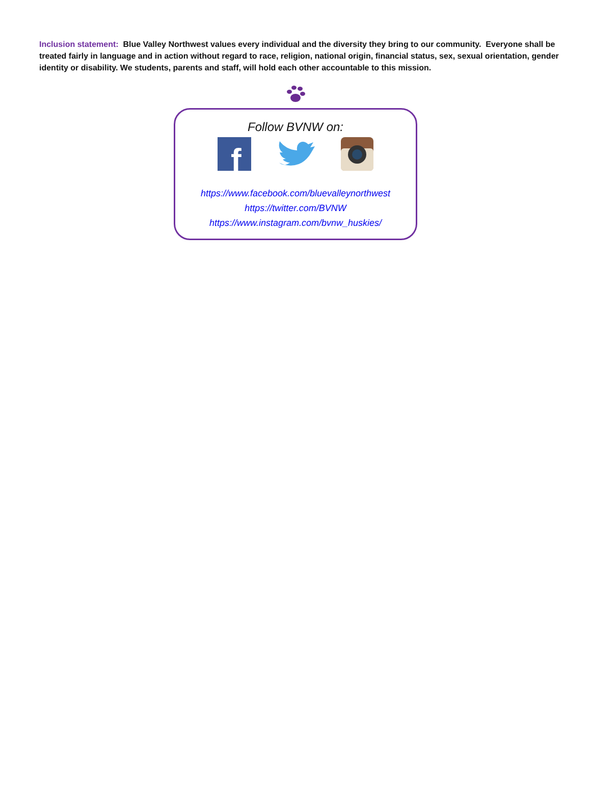Inclusion statement: Blue Valley Northwest values every individual and the diversity they bring to our community. Everyone shall be treated fairly in language and in action without regard to race, religion, national origin, financial status, sex, sexual orientation, gender identity or disability. We students, parents and staff, will hold each other accountable to this mission.
Follow BVNW on:
f
https://www.facebook.com/bluevalleynorthwest
https://twitter.com/BVNW
https://www.instagram.com/bvnw_huskies/